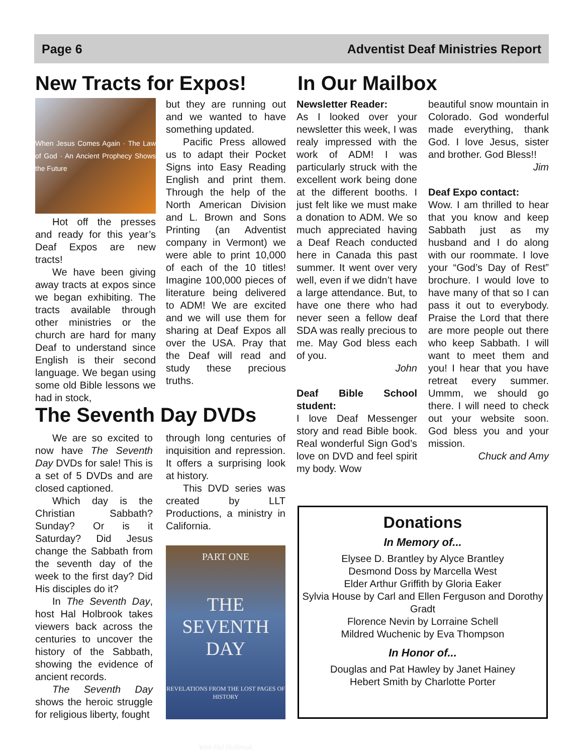Page 6 Adventist Deaf Ministries Report
New Tracts for Expos!
When Jesus Comes Again · The Law of God · An Ancient Prophecy Shows the Future
Hot off the presses and ready for this year’s Deaf Expos are new tracts!
We have been giving away tracts at expos since we began exhibiting. The tracts available through other ministries or the church are hard for many Deaf to understand since English is their second language. We began using some old Bible lessons we had in stock,
but they are running out and we wanted to have something updated.
Pacific Press allowed us to adapt their Pocket Signs into Easy Reading English and print them. Through the help of the North American Division and L. Brown and Sons Printing (an Adventist company in Vermont) we were able to print 10,000 of each of the 10 titles! Imagine 100,000 pieces of literature being delivered to ADM! We are excited and we will use them for sharing at Deaf Expos all over the USA. Pray that the Deaf will read and study these precious truths.
The Seventh Day DVDs
We are so excited to now have The Seventh Day DVDs for sale! This is a set of 5 DVDs and are closed captioned.
Which day is the Christian Sabbath? Sunday? Or is it Saturday? Did Jesus change the Sabbath from the seventh day of the week to the first day? Did His disciples do it?
In The Seventh Day, host Hal Holbrook takes viewers back across the centuries to uncover the history of the Sabbath, showing the evidence of ancient records.
The Seventh Day shows the heroic struggle for religious liberty, fought
through long centuries of inquisition and repression. It offers a surprising look at history.
This DVD series was created by LLT Productions, a ministry in California.
PART ONE
THE SEVENTH DAY
REVELATIONS FROM THE LOST PAGES OF HISTORY
With Hal Holbrook
In Our Mailbox
Newsletter Reader:
As I looked over your newsletter this week, I was realy impressed with the work of ADM! I was particularly struck with the excellent work being done at the different booths. I just felt like we must make a donation to ADM. We so much appreciated having a Deaf Reach conducted here in Canada this past summer. It went over very well, even if we didn’t have a large attendance. But, to have one there who had never seen a fellow deaf SDA was really precious to me. May God bless each of you.
John
Deaf Bible School student:
I love Deaf Messenger story and read Bible book. Real wonderful Sign God’s love on DVD and feel spirit my body. Wow
beautiful snow mountain in Colorado. God wonderful made everything, thank God. I love Jesus, sister and brother. God Bless!!
Jim
Deaf Expo contact:
Wow. I am thrilled to hear that you know and keep Sabbath just as my husband and I do along with our roommate. I love your “God’s Day of Rest” brochure. I would love to have many of that so I can pass it out to everybody. Praise the Lord that there are more people out there who keep Sabbath. I will want to meet them and you! I hear that you have retreat every summer. Ummm, we should go there. I will need to check out your website soon. God bless you and your mission.
Chuck and Amy
Donations
In Memory of...
Elysee D. Brantley by Alyce Brantley
Desmond Doss by Marcella West
Elder Arthur Griffith by Gloria Eaker
Sylvia House by Carl and Ellen Ferguson and Dorothy Gradt
Florence Nevin by Lorraine Schell
Mildred Wuchenic by Eva Thompson
In Honor of...
Douglas and Pat Hawley by Janet Hainey
Hebert Smith by Charlotte Porter